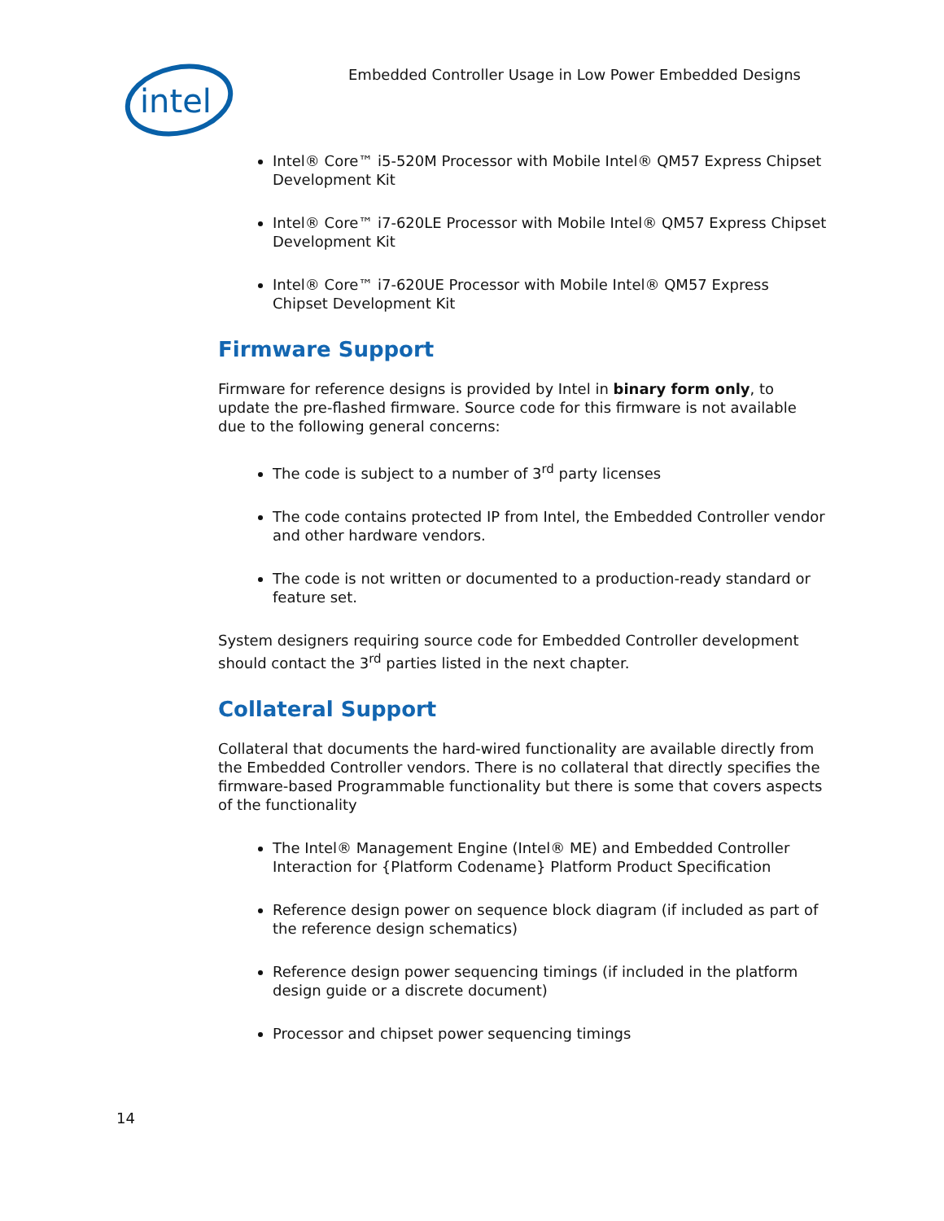intel
Embedded Controller Usage in Low Power Embedded Designs
Intel® Core™ i5-520M Processor with Mobile Intel® QM57 Express Chipset Development Kit
Intel® Core™ i7-620LE Processor with Mobile Intel® QM57 Express Chipset Development Kit
Intel® Core™ i7-620UE Processor with Mobile Intel® QM57 Express Chipset Development Kit
Firmware Support
Firmware for reference designs is provided by Intel in binary form only, to update the pre-flashed firmware. Source code for this firmware is not available due to the following general concerns:
The code is subject to a number of 3<sup>rd</sup> party licenses
The code contains protected IP from Intel, the Embedded Controller vendor and other hardware vendors.
The code is not written or documented to a production-ready standard or feature set.
System designers requiring source code for Embedded Controller development should contact the 3<sup>rd</sup> parties listed in the next chapter.
Collateral Support
Collateral that documents the hard-wired functionality are available directly from the Embedded Controller vendors. There is no collateral that directly specifies the firmware-based Programmable functionality but there is some that covers aspects of the functionality
The Intel® Management Engine (Intel® ME) and Embedded Controller Interaction for {Platform Codename} Platform Product Specification
Reference design power on sequence block diagram (if included as part of the reference design schematics)
Reference design power sequencing timings (if included in the platform design guide or a discrete document)
Processor and chipset power sequencing timings
14